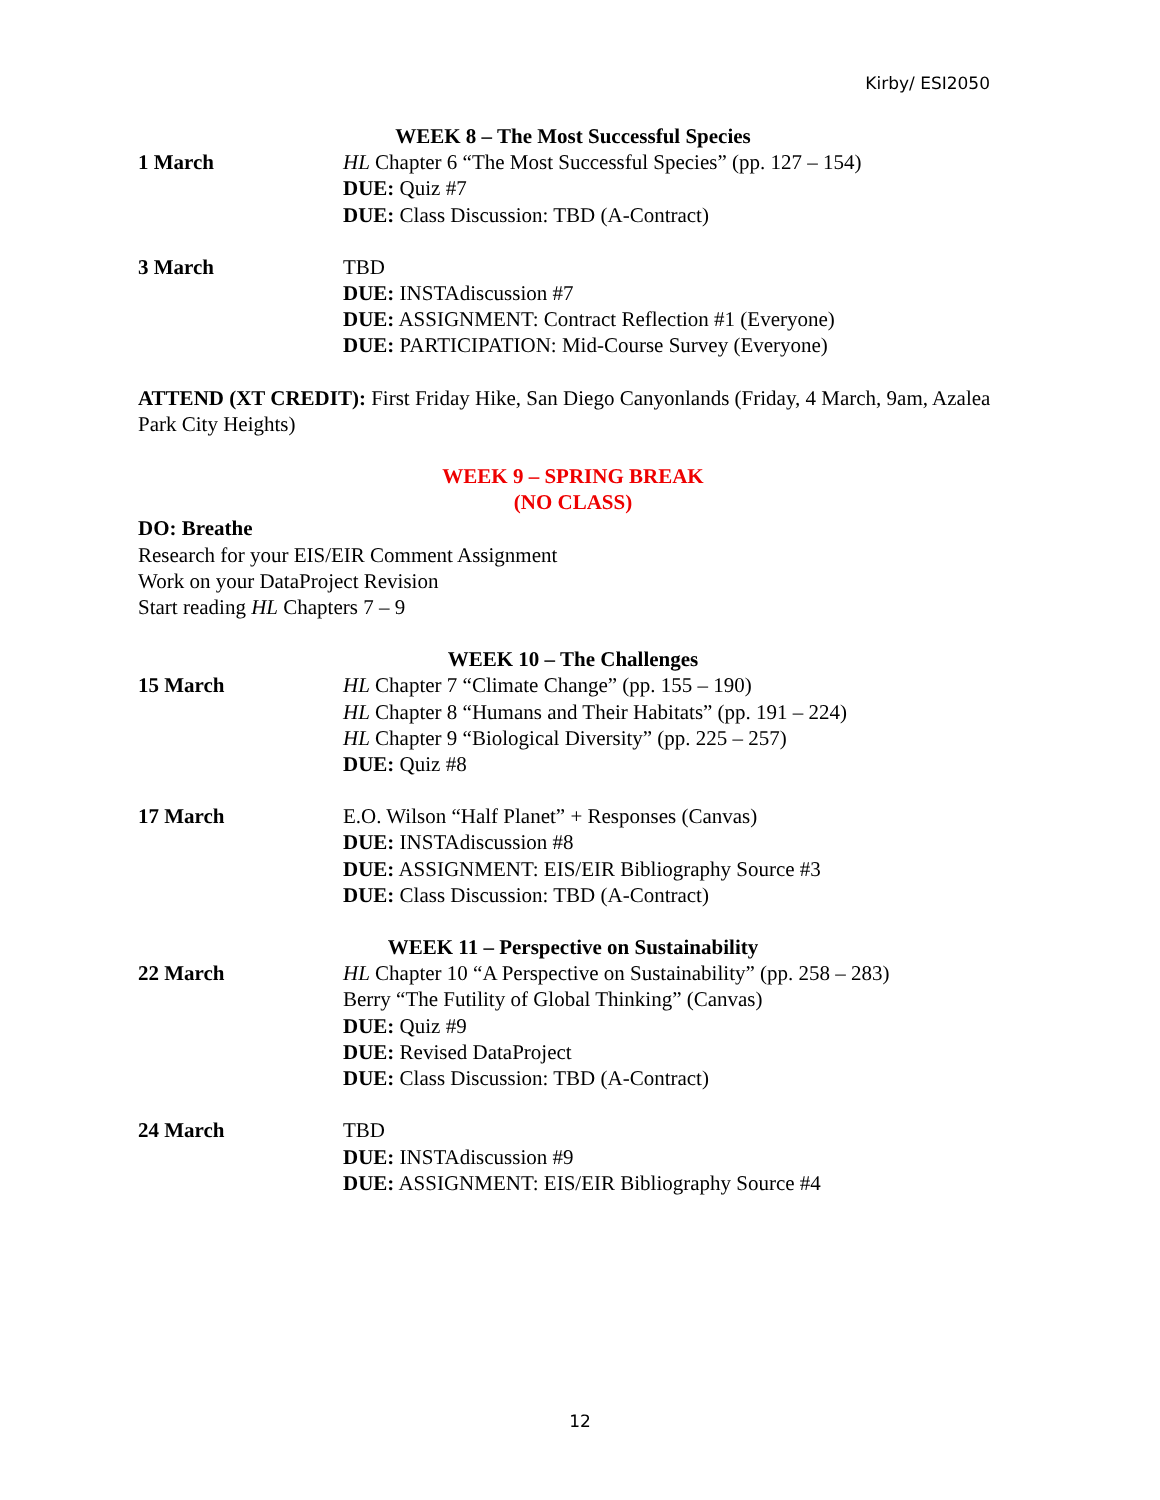Kirby/ ESI2050
WEEK 8 – The Most Successful Species
1 March HL Chapter 6 “The Most Successful Species” (pp. 127 – 154)
DUE: Quiz #7
DUE: Class Discussion: TBD (A-Contract)
3 March TBD
DUE: INSTAdiscussion #7
DUE: ASSIGNMENT: Contract Reflection #1 (Everyone)
DUE: PARTICIPATION: Mid-Course Survey (Everyone)
ATTEND (XT CREDIT): First Friday Hike, San Diego Canyonlands (Friday, 4 March, 9am, Azalea Park City Heights)
WEEK 9 – SPRING BREAK
(NO CLASS)
DO: Breathe
Research for your EIS/EIR Comment Assignment
Work on your DataProject Revision
Start reading HL Chapters 7 – 9
WEEK 10 – The Challenges
15 March HL Chapter 7 “Climate Change” (pp. 155 – 190)
HL Chapter 8 “Humans and Their Habitats” (pp. 191 – 224)
HL Chapter 9 “Biological Diversity” (pp. 225 – 257)
DUE: Quiz #8
17 March E.O. Wilson “Half Planet” + Responses (Canvas)
DUE: INSTAdiscussion #8
DUE: ASSIGNMENT: EIS/EIR Bibliography Source #3
DUE: Class Discussion: TBD (A-Contract)
WEEK 11 – Perspective on Sustainability
22 March HL Chapter 10 “A Perspective on Sustainability” (pp. 258 – 283)
Berry “The Futility of Global Thinking” (Canvas)
DUE: Quiz #9
DUE: Revised DataProject
DUE: Class Discussion: TBD (A-Contract)
24 March TBD
DUE: INSTAdiscussion #9
DUE: ASSIGNMENT: EIS/EIR Bibliography Source #4
12